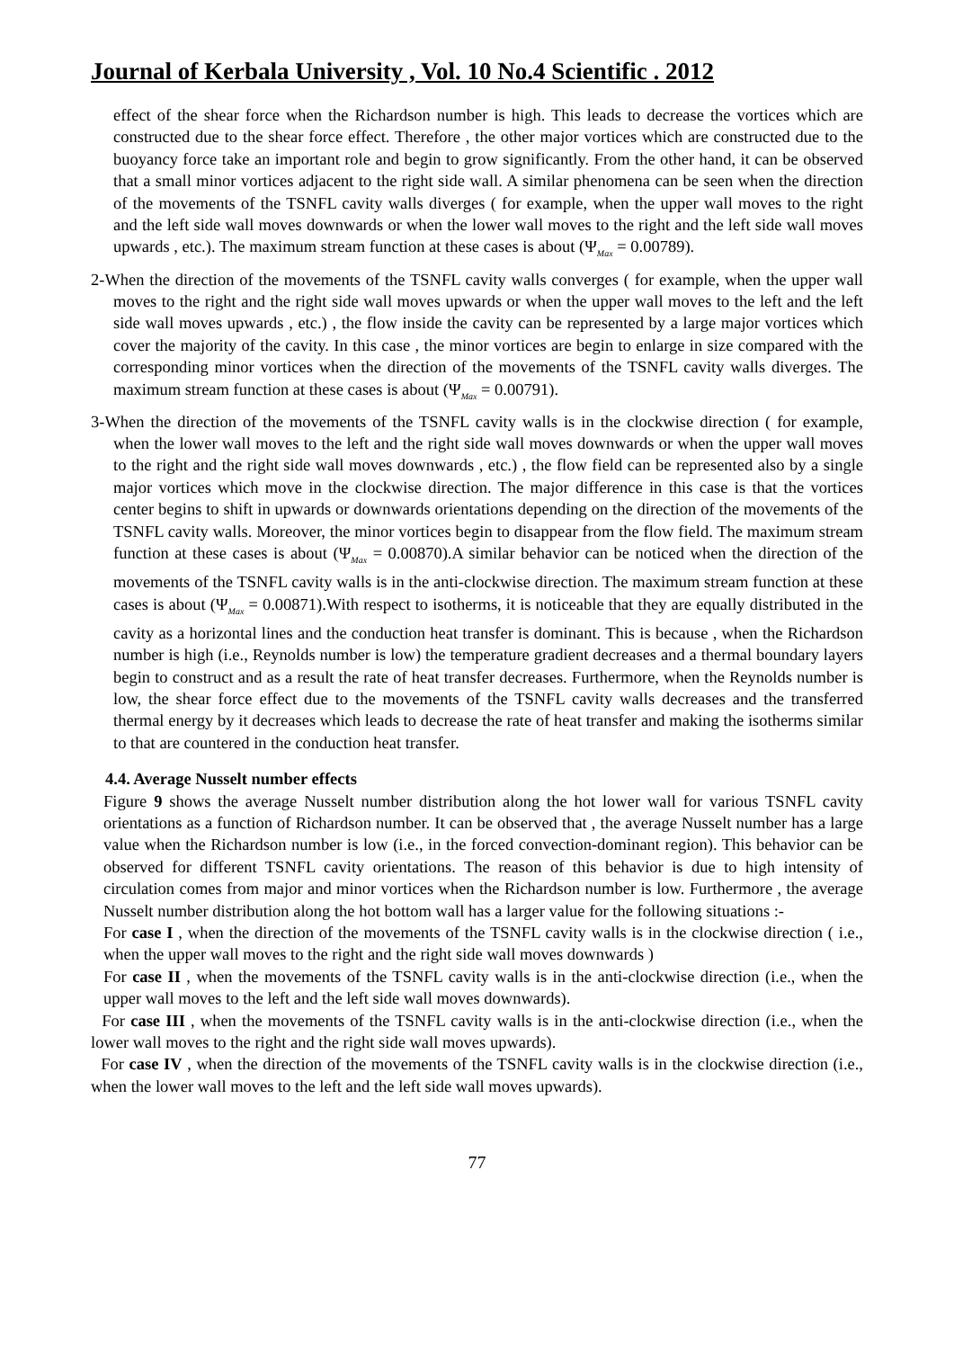Journal of Kerbala University , Vol. 10 No.4 Scientific . 2012
effect of the shear force when the Richardson number is high. This leads to decrease the vortices which are constructed due to the shear force effect. Therefore , the other major vortices which are constructed due to the buoyancy force take an important role and begin to grow significantly. From the other hand, it can be observed that a small minor vortices adjacent to the right side wall. A similar phenomena can be seen when the direction of the movements of the TSNFL cavity walls diverges ( for example, when the upper wall moves to the right and the left side wall moves downwards or when the lower wall moves to the right and the left side wall moves upwards , etc.). The maximum stream function at these cases is about (Ψ<sub>Max</sub> = 0.00789).
2-When the direction of the movements of the TSNFL cavity walls converges ( for example, when the upper wall moves to the right and the right side wall moves upwards or when the upper wall moves to the left and the left side wall moves upwards , etc.) , the flow inside the cavity can be represented by a large major vortices which cover the majority of the cavity. In this case , the minor vortices are begin to enlarge in size compared with the corresponding minor vortices when the direction of the movements of the TSNFL cavity walls diverges. The maximum stream function at these cases is about (Ψ<sub>Max</sub> = 0.00791).
3-When the direction of the movements of the TSNFL cavity walls is in the clockwise direction ( for example, when the lower wall moves to the left and the right side wall moves downwards or when the upper wall moves to the right and the right side wall moves downwards , etc.) , the flow field can be represented also by a single major vortices which move in the clockwise direction. The major difference in this case is that the vortices center begins to shift in upwards or downwards orientations depending on the direction of the movements of the TSNFL cavity walls. Moreover, the minor vortices begin to disappear from the flow field. The maximum stream function at these cases is about (Ψ<sub>Max</sub> = 0.00870).A similar behavior can be noticed when the direction of the movements of the TSNFL cavity walls is in the anti-clockwise direction. The maximum stream function at these cases is about (Ψ<sub>Max</sub> = 0.00871).With respect to isotherms, it is noticeable that they are equally distributed in the cavity as a horizontal lines and the conduction heat transfer is dominant. This is because , when the Richardson number is high (i.e., Reynolds number is low) the temperature gradient decreases and a thermal boundary layers begin to construct and as a result the rate of heat transfer decreases. Furthermore, when the Reynolds number is low, the shear force effect due to the movements of the TSNFL cavity walls decreases and the transferred thermal energy by it decreases which leads to decrease the rate of heat transfer and making the isotherms similar to that are countered in the conduction heat transfer.
4.4. Average Nusselt number effects
Figure 9 shows the average Nusselt number distribution along the hot lower wall for various TSNFL cavity orientations as a function of Richardson number. It can be observed that , the average Nusselt number has a large value when the Richardson number is low (i.e., in the forced convection-dominant region). This behavior can be observed for different TSNFL cavity orientations. The reason of this behavior is due to high intensity of circulation comes from major and minor vortices when the Richardson number is low. Furthermore , the average Nusselt number distribution along the hot bottom wall has a larger value for the following situations :-
For case I , when the direction of the movements of the TSNFL cavity walls is in the clockwise direction ( i.e., when the upper wall moves to the right and the right side wall moves downwards )
For case II , when the movements of the TSNFL cavity walls is in the anti-clockwise direction (i.e., when the upper wall moves to the left and the left side wall moves downwards).
For case III , when the movements of the TSNFL cavity walls is in the anti-clockwise direction (i.e., when the lower wall moves to the right and the right side wall moves upwards).
For case IV , when the direction of the movements of the TSNFL cavity walls is in the clockwise direction (i.e., when the lower wall moves to the left and the left side wall moves upwards).
77